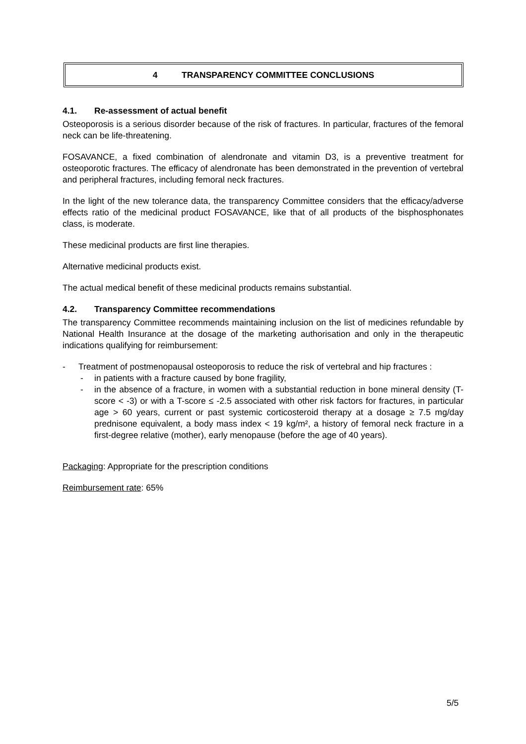4 TRANSPARENCY COMMITTEE CONCLUSIONS
4.1. Re-assessment of actual benefit
Osteoporosis is a serious disorder because of the risk of fractures. In particular, fractures of the femoral neck can be life-threatening.
FOSAVANCE, a fixed combination of alendronate and vitamin D3, is a preventive treatment for osteoporotic fractures. The efficacy of alendronate has been demonstrated in the prevention of vertebral and peripheral fractures, including femoral neck fractures.
In the light of the new tolerance data, the transparency Committee considers that the efficacy/adverse effects ratio of the medicinal product FOSAVANCE, like that of all products of the bisphosphonates class, is moderate.
These medicinal products are first line therapies.
Alternative medicinal products exist.
The actual medical benefit of these medicinal products remains substantial.
4.2. Transparency Committee recommendations
The transparency Committee recommends maintaining inclusion on the list of medicines refundable by National Health Insurance at the dosage of the marketing authorisation and only in the therapeutic indications qualifying for reimbursement:
- Treatment of postmenopausal osteoporosis to reduce the risk of vertebral and hip fractures :
- in patients with a fracture caused by bone fragility,
- in the absence of a fracture, in women with a substantial reduction in bone mineral density (T-score < -3) or with a T-score ≤ -2.5 associated with other risk factors for fractures, in particular age > 60 years, current or past systemic corticosteroid therapy at a dosage ≥ 7.5 mg/day prednisone equivalent, a body mass index < 19 kg/m², a history of femoral neck fracture in a first-degree relative (mother), early menopause (before the age of 40 years).
Packaging: Appropriate for the prescription conditions
Reimbursement rate: 65%
5/5